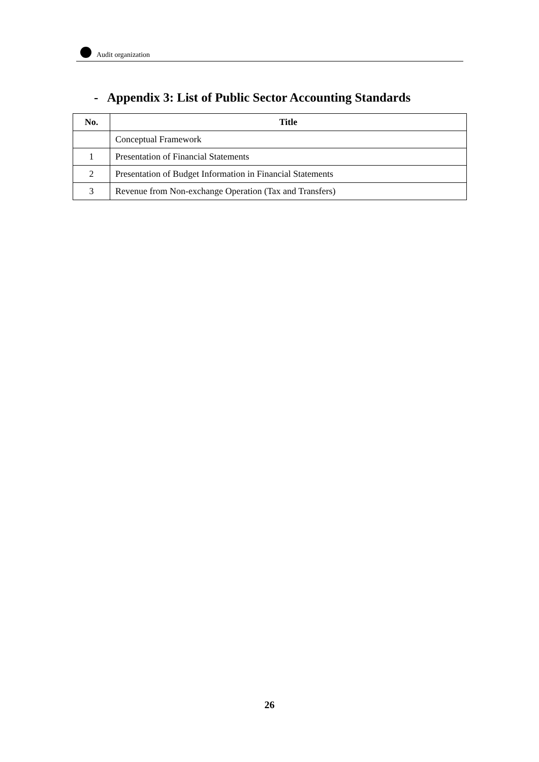Audit organization
- Appendix 3: List of Public Sector Accounting Standards
| No. | Title |
| --- | --- |
| | Conceptual Framework |
| 1 | Presentation of Financial Statements |
| 2 | Presentation of Budget Information in Financial Statements |
| 3 | Revenue from Non-exchange Operation (Tax and Transfers) |
26